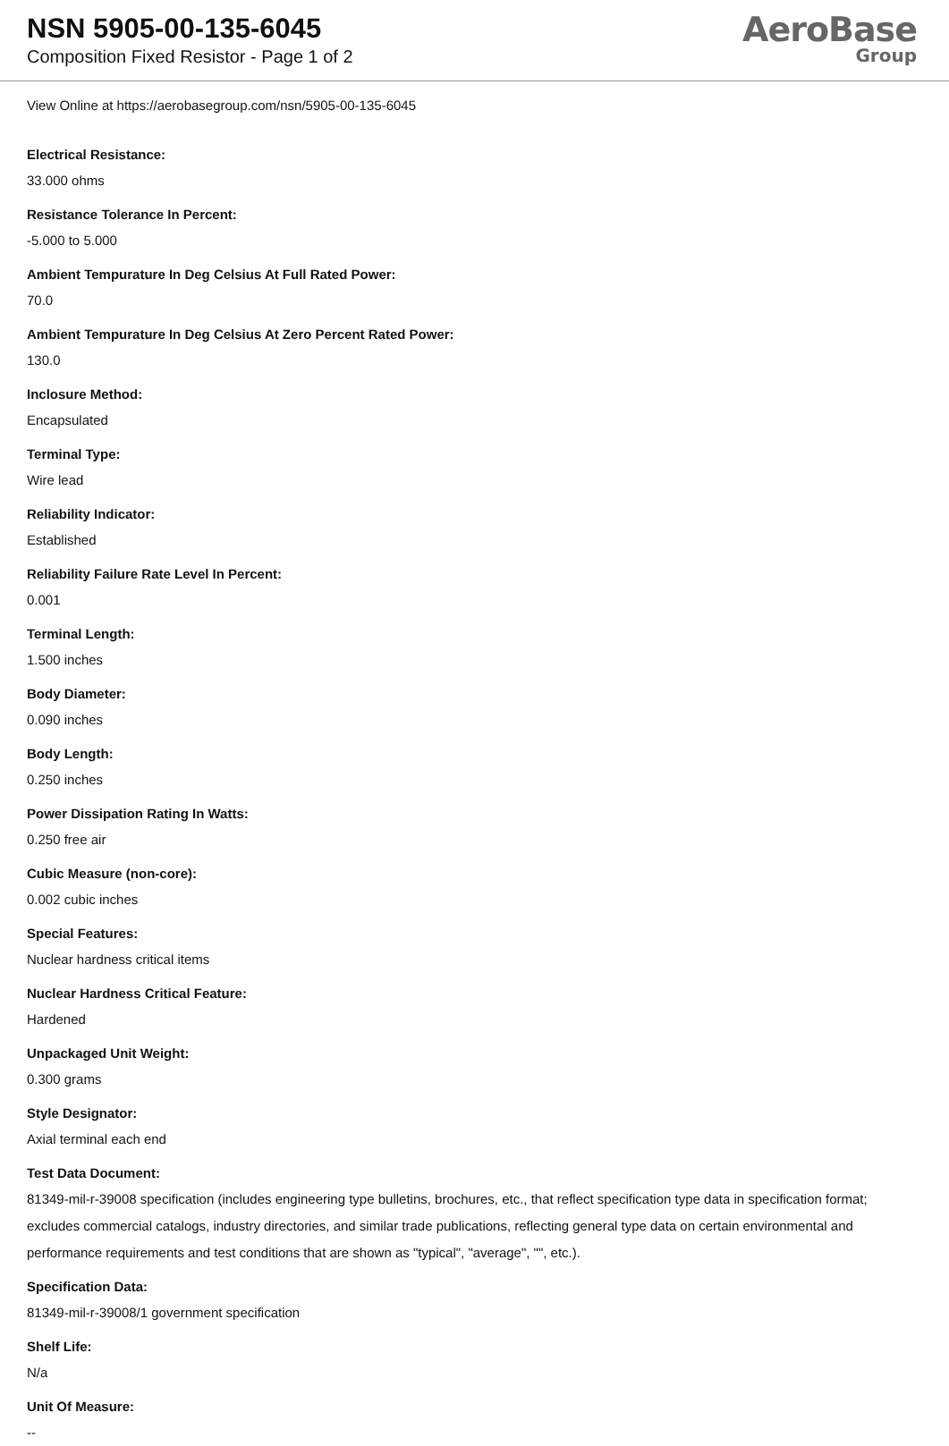NSN 5905-00-135-6045
Composition Fixed Resistor - Page 1 of 2
AeroBase
Group
View Online at https://aerobasegroup.com/nsn/5905-00-135-6045
Electrical Resistance:
33.000 ohms
Resistance Tolerance In Percent:
-5.000 to 5.000
Ambient Tempurature In Deg Celsius At Full Rated Power:
70.0
Ambient Tempurature In Deg Celsius At Zero Percent Rated Power:
130.0
Inclosure Method:
Encapsulated
Terminal Type:
Wire lead
Reliability Indicator:
Established
Reliability Failure Rate Level In Percent:
0.001
Terminal Length:
1.500 inches
Body Diameter:
0.090 inches
Body Length:
0.250 inches
Power Dissipation Rating In Watts:
0.250 free air
Cubic Measure (non-core):
0.002 cubic inches
Special Features:
Nuclear hardness critical items
Nuclear Hardness Critical Feature:
Hardened
Unpackaged Unit Weight:
0.300 grams
Style Designator:
Axial terminal each end
Test Data Document:
81349-mil-r-39008 specification (includes engineering type bulletins, brochures, etc., that reflect specification type data in specification format; excludes commercial catalogs, industry directories, and similar trade publications, reflecting general type data on certain environmental and performance requirements and test conditions that are shown as "typical", "average", "", etc.).
Specification Data:
81349-mil-r-39008/1 government specification
Shelf Life:
N/a
Unit Of Measure:
--